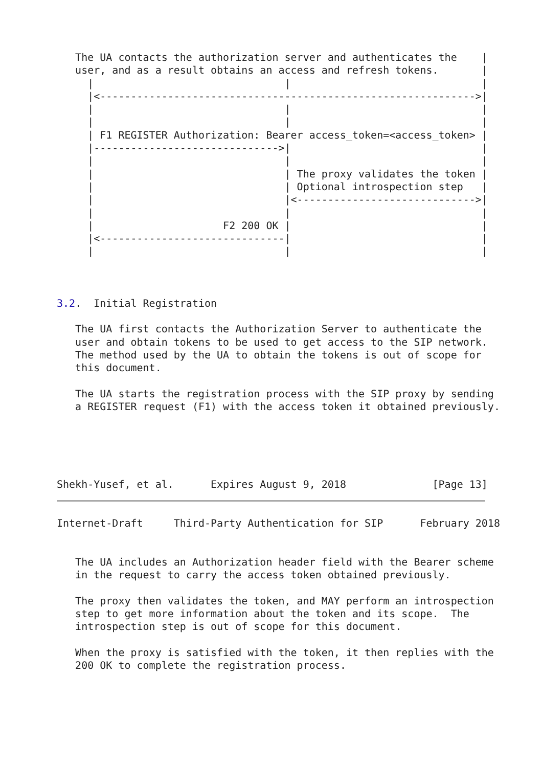The UA contacts the authorization server and authenticates the    |
   user, and as a result obtains an access and refresh tokens.       |
     |                               |                               |
     |<------------------------------------------------------------->|
     |                               |                               |
     |                               |                               |
     | F1 REGISTER Authorization: Bearer access_token=<access_token> |
     |------------------------------>|                               |
     |                               |                               |
     |                               | The proxy validates the token |
     |                               | Optional introspection step   |
     |                               |<----------------------------->|
     |                               |                               |
     |                     F2 200 OK |                               |
     |<------------------------------|                               |
     |                               |                               |



3.2.  Initial Registration

   The UA first contacts the Authorization Server to authenticate the
   user and obtain tokens to be used to get access to the SIP network.
   The method used by the UA to obtain the tokens is out of scope for
   this document.

   The UA starts the registration process with the SIP proxy by sending
   a REGISTER request (F1) with the access token it obtained previously.





Shekh-Yusef, et al.      Expires August 9, 2018              [Page 13]
Internet-Draft     Third-Party Authentication for SIP      February 2018


   The UA includes an Authorization header field with the Bearer scheme
   in the request to carry the access token obtained previously.

   The proxy then validates the token, and MAY perform an introspection
   step to get more information about the token and its scope.  The
   introspection step is out of scope for this document.

   When the proxy is satisfied with the token, it then replies with the
   200 OK to complete the registration process.